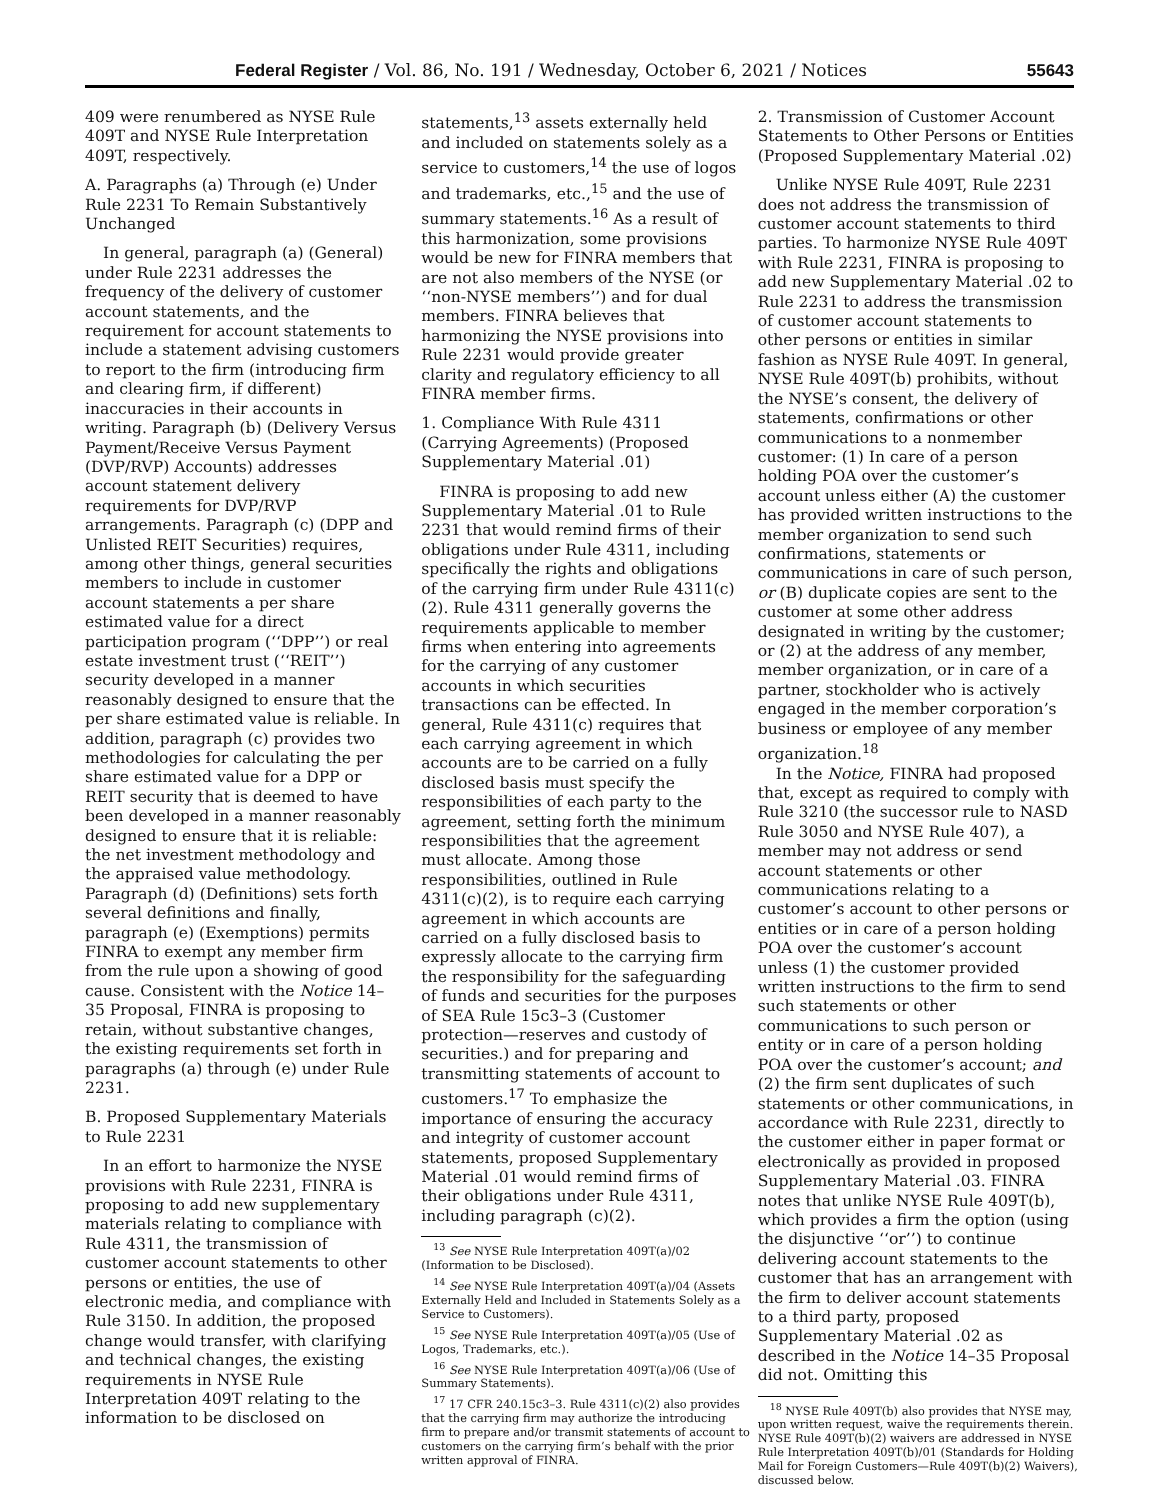Federal Register / Vol. 86, No. 191 / Wednesday, October 6, 2021 / Notices 55643
409 were renumbered as NYSE Rule 409T and NYSE Rule Interpretation 409T, respectively.
A. Paragraphs (a) Through (e) Under Rule 2231 To Remain Substantively Unchanged
In general, paragraph (a) (General) under Rule 2231 addresses the frequency of the delivery of customer account statements, and the requirement for account statements to include a statement advising customers to report to the firm (introducing firm and clearing firm, if different) inaccuracies in their accounts in writing. Paragraph (b) (Delivery Versus Payment/Receive Versus Payment (DVP/RVP) Accounts) addresses account statement delivery requirements for DVP/RVP arrangements. Paragraph (c) (DPP and Unlisted REIT Securities) requires, among other things, general securities members to include in customer account statements a per share estimated value for a direct participation program (‘‘DPP’’) or real estate investment trust (‘‘REIT’’) security developed in a manner reasonably designed to ensure that the per share estimated value is reliable. In addition, paragraph (c) provides two methodologies for calculating the per share estimated value for a DPP or REIT security that is deemed to have been developed in a manner reasonably designed to ensure that it is reliable: the net investment methodology and the appraised value methodology. Paragraph (d) (Definitions) sets forth several definitions and finally, paragraph (e) (Exemptions) permits FINRA to exempt any member firm from the rule upon a showing of good cause. Consistent with the Notice 14–35 Proposal, FINRA is proposing to retain, without substantive changes, the existing requirements set forth in paragraphs (a) through (e) under Rule 2231.
B. Proposed Supplementary Materials to Rule 2231
In an effort to harmonize the NYSE provisions with Rule 2231, FINRA is proposing to add new supplementary materials relating to compliance with Rule 4311, the transmission of customer account statements to other persons or entities, the use of electronic media, and compliance with Rule 3150. In addition, the proposed change would transfer, with clarifying and technical changes, the existing requirements in NYSE Rule Interpretation 409T relating to the information to be disclosed on
statements,<sup>13</sup> assets externally held and included on statements solely as a service to customers,<sup>14</sup> the use of logos and trademarks, etc.,<sup>15</sup> and the use of summary statements.<sup>16</sup> As a result of this harmonization, some provisions would be new for FINRA members that are not also members of the NYSE (or ‘‘non-NYSE members’’) and for dual members. FINRA believes that harmonizing the NYSE provisions into Rule 2231 would provide greater clarity and regulatory efficiency to all FINRA member firms.
1. Compliance With Rule 4311 (Carrying Agreements) (Proposed Supplementary Material .01)
FINRA is proposing to add new Supplementary Material .01 to Rule 2231 that would remind firms of their obligations under Rule 4311, including specifically the rights and obligations of the carrying firm under Rule 4311(c)(2). Rule 4311 generally governs the requirements applicable to member firms when entering into agreements for the carrying of any customer accounts in which securities transactions can be effected. In general, Rule 4311(c) requires that each carrying agreement in which accounts are to be carried on a fully disclosed basis must specify the responsibilities of each party to the agreement, setting forth the minimum responsibilities that the agreement must allocate. Among those responsibilities, outlined in Rule 4311(c)(2), is to require each carrying agreement in which accounts are carried on a fully disclosed basis to expressly allocate to the carrying firm the responsibility for the safeguarding of funds and securities for the purposes of SEA Rule 15c3–3 (Customer protection—reserves and custody of securities.) and for preparing and transmitting statements of account to customers.<sup>17</sup> To emphasize the importance of ensuring the accuracy and integrity of customer account statements, proposed Supplementary Material .01 would remind firms of their obligations under Rule 4311, including paragraph (c)(2).
<sup>13</sup> See NYSE Rule Interpretation 409T(a)/02 (Information to be Disclosed).
<sup>14</sup> See NYSE Rule Interpretation 409T(a)/04 (Assets Externally Held and Included in Statements Solely as a Service to Customers).
<sup>15</sup> See NYSE Rule Interpretation 409T(a)/05 (Use of Logos, Trademarks, etc.).
<sup>16</sup> See NYSE Rule Interpretation 409T(a)/06 (Use of Summary Statements).
<sup>17</sup> 17 CFR 240.15c3–3. Rule 4311(c)(2) also provides that the carrying firm may authorize the introducing firm to prepare and/or transmit statements of account to customers on the carrying firm’s behalf with the prior written approval of FINRA.
2. Transmission of Customer Account Statements to Other Persons or Entities (Proposed Supplementary Material .02)
Unlike NYSE Rule 409T, Rule 2231 does not address the transmission of customer account statements to third parties. To harmonize NYSE Rule 409T with Rule 2231, FINRA is proposing to add new Supplementary Material .02 to Rule 2231 to address the transmission of customer account statements to other persons or entities in similar fashion as NYSE Rule 409T. In general, NYSE Rule 409T(b) prohibits, without the NYSE’s consent, the delivery of statements, confirmations or other communications to a nonmember customer: (1) In care of a person holding POA over the customer’s account unless either (A) the customer has provided written instructions to the member organization to send such confirmations, statements or communications in care of such person, or (B) duplicate copies are sent to the customer at some other address designated in writing by the customer; or (2) at the address of any member, member organization, or in care of a partner, stockholder who is actively engaged in the member corporation’s business or employee of any member organization.<sup>18</sup>
In the Notice, FINRA had proposed that, except as required to comply with Rule 3210 (the successor rule to NASD Rule 3050 and NYSE Rule 407), a member may not address or send account statements or other communications relating to a customer’s account to other persons or entities or in care of a person holding POA over the customer’s account unless (1) the customer provided written instructions to the firm to send such statements or other communications to such person or entity or in care of a person holding POA over the customer’s account; and (2) the firm sent duplicates of such statements or other communications, in accordance with Rule 2231, directly to the customer either in paper format or electronically as provided in proposed Supplementary Material .03. FINRA notes that unlike NYSE Rule 409T(b), which provides a firm the option (using the disjunctive ‘‘or’’) to continue delivering account statements to the customer that has an arrangement with the firm to deliver account statements to a third party, proposed Supplementary Material .02 as described in the Notice 14–35 Proposal did not. Omitting this
<sup>18</sup> NYSE Rule 409T(b) also provides that NYSE may, upon written request, waive the requirements therein. NYSE Rule 409T(b)(2) waivers are addressed in NYSE Rule Interpretation 409T(b)/01 (Standards for Holding Mail for Foreign Customers—Rule 409T(b)(2) Waivers), discussed below.